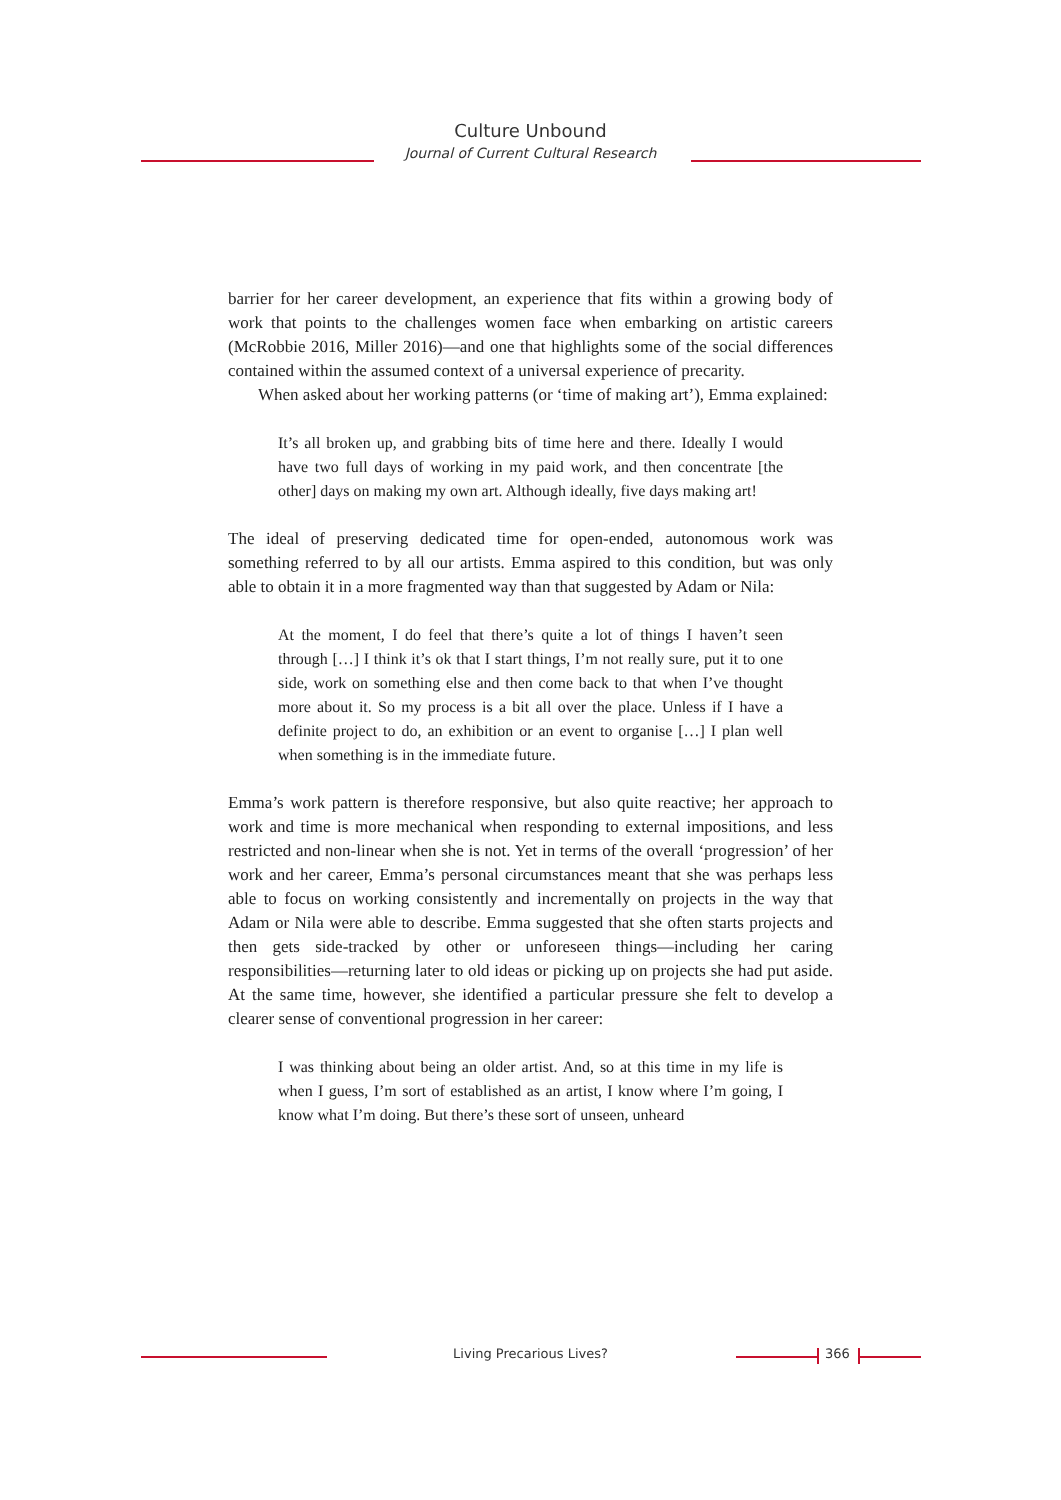Culture Unbound
Journal of Current Cultural Research
barrier for her career development, an experience that fits within a growing body of work that points to the challenges women face when embarking on artistic careers (McRobbie 2016, Miller 2016)—and one that highlights some of the social differences contained within the assumed context of a universal experience of precarity.
When asked about her working patterns (or ‘time of making art’), Emma explained:
It’s all broken up, and grabbing bits of time here and there. Ideally I would have two full days of working in my paid work, and then concentrate [the other] days on making my own art. Although ideally, five days making art!
The ideal of preserving dedicated time for open-ended, autonomous work was something referred to by all our artists. Emma aspired to this condition, but was only able to obtain it in a more fragmented way than that suggested by Adam or Nila:
At the moment, I do feel that there’s quite a lot of things I haven’t seen through […] I think it’s ok that I start things, I’m not really sure, put it to one side, work on something else and then come back to that when I’ve thought more about it. So my process is a bit all over the place. Unless if I have a definite project to do, an exhibition or an event to organise […] I plan well when something is in the immediate future.
Emma’s work pattern is therefore responsive, but also quite reactive; her approach to work and time is more mechanical when responding to external impositions, and less restricted and non-linear when she is not. Yet in terms of the overall ‘progression’ of her work and her career, Emma’s personal circumstances meant that she was perhaps less able to focus on working consistently and incrementally on projects in the way that Adam or Nila were able to describe. Emma suggested that she often starts projects and then gets side-tracked by other or unforeseen things—including her caring responsibilities—returning later to old ideas or picking up on projects she had put aside. At the same time, however, she identified a particular pressure she felt to develop a clearer sense of conventional progression in her career:
I was thinking about being an older artist. And, so at this time in my life is when I guess, I’m sort of established as an artist, I know where I’m going, I know what I’m doing. But there’s these sort of unseen, unheard
Living Precarious Lives? 366